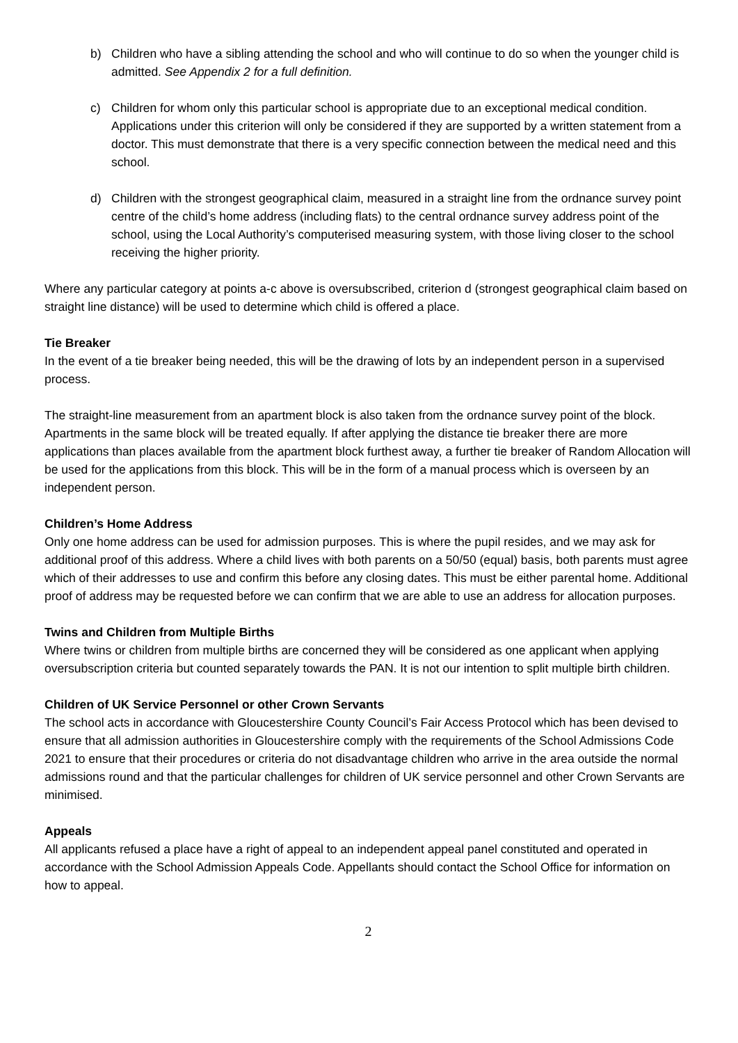b) Children who have a sibling attending the school and who will continue to do so when the younger child is admitted. See Appendix 2 for a full definition.
c) Children for whom only this particular school is appropriate due to an exceptional medical condition. Applications under this criterion will only be considered if they are supported by a written statement from a doctor. This must demonstrate that there is a very specific connection between the medical need and this school.
d) Children with the strongest geographical claim, measured in a straight line from the ordnance survey point centre of the child’s home address (including flats) to the central ordnance survey address point of the school, using the Local Authority’s computerised measuring system, with those living closer to the school receiving the higher priority.
Where any particular category at points a-c above is oversubscribed, criterion d (strongest geographical claim based on straight line distance) will be used to determine which child is offered a place.
Tie Breaker
In the event of a tie breaker being needed, this will be the drawing of lots by an independent person in a supervised process.
The straight-line measurement from an apartment block is also taken from the ordnance survey point of the block. Apartments in the same block will be treated equally. If after applying the distance tie breaker there are more applications than places available from the apartment block furthest away, a further tie breaker of Random Allocation will be used for the applications from this block. This will be in the form of a manual process which is overseen by an independent person.
Children’s Home Address
Only one home address can be used for admission purposes. This is where the pupil resides, and we may ask for additional proof of this address. Where a child lives with both parents on a 50/50 (equal) basis, both parents must agree which of their addresses to use and confirm this before any closing dates. This must be either parental home. Additional proof of address may be requested before we can confirm that we are able to use an address for allocation purposes.
Twins and Children from Multiple Births
Where twins or children from multiple births are concerned they will be considered as one applicant when applying oversubscription criteria but counted separately towards the PAN. It is not our intention to split multiple birth children.
Children of UK Service Personnel or other Crown Servants
The school acts in accordance with Gloucestershire County Council’s Fair Access Protocol which has been devised to ensure that all admission authorities in Gloucestershire comply with the requirements of the School Admissions Code 2021 to ensure that their procedures or criteria do not disadvantage children who arrive in the area outside the normal admissions round and that the particular challenges for children of UK service personnel and other Crown Servants are minimised.
Appeals
All applicants refused a place have a right of appeal to an independent appeal panel constituted and operated in accordance with the School Admission Appeals Code. Appellants should contact the School Office for information on how to appeal.
2